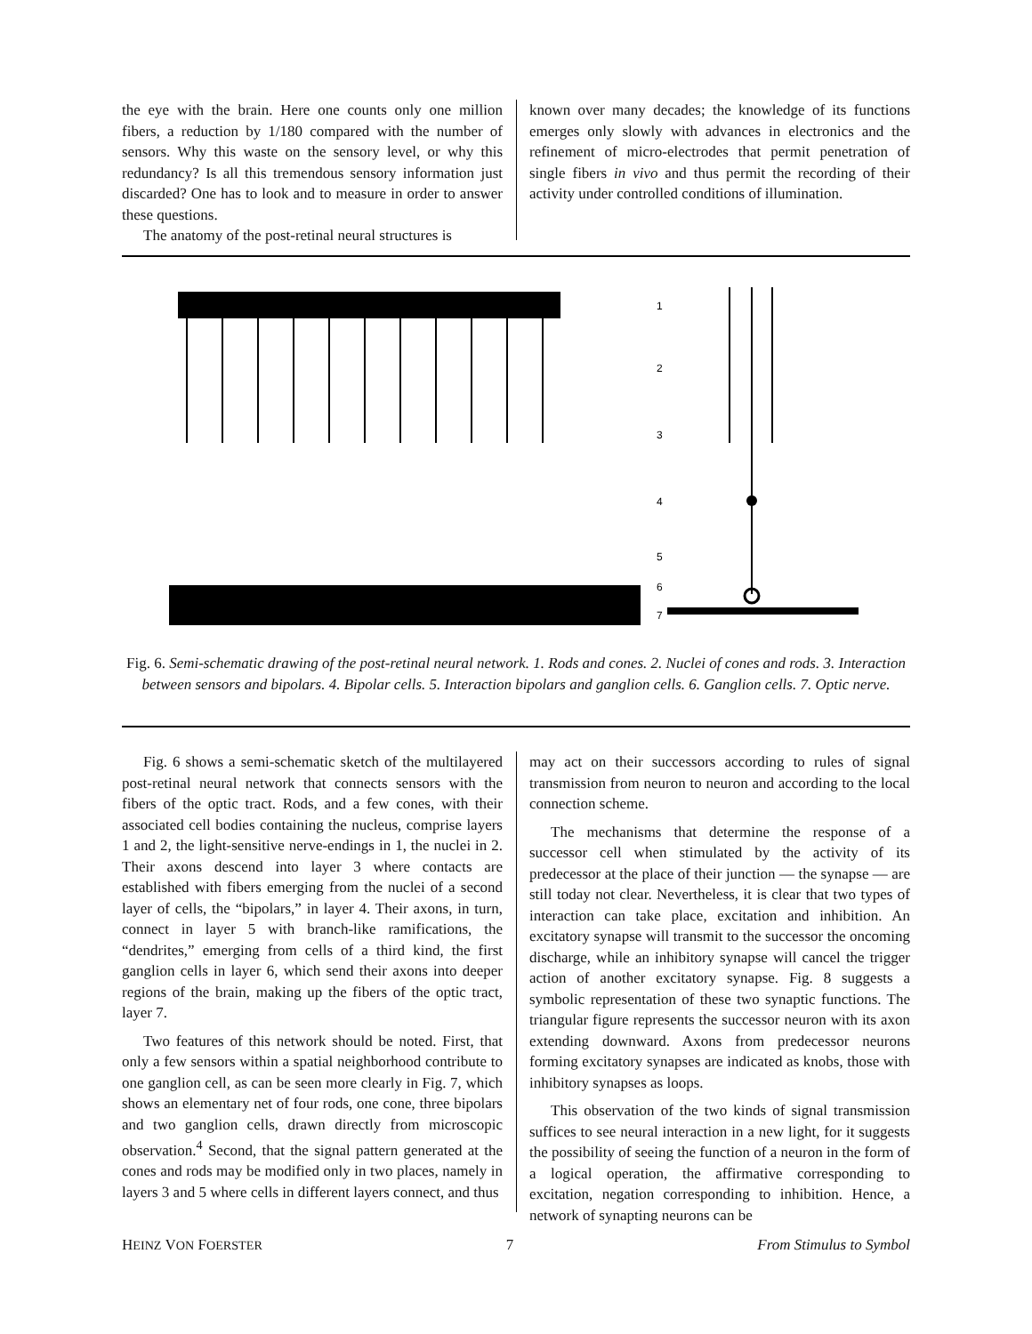the eye with the brain. Here one counts only one million fibers, a reduction by 1/180 compared with the number of sensors. Why this waste on the sensory level, or why this redundancy? Is all this tremendous sensory information just discarded? One has to look and to measure in order to answer these questions.
The anatomy of the post-retinal neural structures is
known over many decades; the knowledge of its functions emerges only slowly with advances in electronics and the refinement of micro-electrodes that permit penetration of single fibers in vivo and thus permit the recording of their activity under controlled conditions of illumination.
1
2
3
4
5
6
7
Fig. 6. Semi-schematic drawing of the post-retinal neural network. 1. Rods and cones. 2. Nuclei of cones and rods. 3. Interaction between sensors and bipolars. 4. Bipolar cells. 5. Interaction bipolars and ganglion cells. 6. Ganglion cells. 7. Optic nerve.
Fig. 6 shows a semi-schematic sketch of the multilayered post-retinal neural network that connects sensors with the fibers of the optic tract. Rods, and a few cones, with their associated cell bodies containing the nucleus, comprise layers 1 and 2, the light-sensitive nerve-endings in 1, the nuclei in 2. Their axons descend into layer 3 where contacts are established with fibers emerging from the nuclei of a second layer of cells, the “bipolars,” in layer 4. Their axons, in turn, connect in layer 5 with branch-like ramifications, the “dendrites,” emerging from cells of a third kind, the first ganglion cells in layer 6, which send their axons into deeper regions of the brain, making up the fibers of the optic tract, layer 7.
Two features of this network should be noted. First, that only a few sensors within a spatial neighborhood contribute to one ganglion cell, as can be seen more clearly in Fig. 7, which shows an elementary net of four rods, one cone, three bipolars and two ganglion cells, drawn directly from microscopic observation.<sup>4</sup> Second, that the signal pattern generated at the cones and rods may be modified only in two places, namely in layers 3 and 5 where cells in different layers connect, and thus
may act on their successors according to rules of signal transmission from neuron to neuron and according to the local connection scheme.
The mechanisms that determine the response of a successor cell when stimulated by the activity of its predecessor at the place of their junction — the synapse — are still today not clear. Nevertheless, it is clear that two types of interaction can take place, excitation and inhibition. An excitatory synapse will transmit to the successor the oncoming discharge, while an inhibitory synapse will cancel the trigger action of another excitatory synapse. Fig. 8 suggests a symbolic representation of these two synaptic functions. The triangular figure represents the successor neuron with its axon extending downward. Axons from predecessor neurons forming excitatory synapses are indicated as knobs, those with inhibitory synapses as loops.
This observation of the two kinds of signal transmission suffices to see neural interaction in a new light, for it suggests the possibility of seeing the function of a neuron in the form of a logical operation, the affirmative corresponding to excitation, negation corresponding to inhibition. Hence, a network of synapting neurons can be
HEINZ VON FOERSTER 7 From Stimulus to Symbol